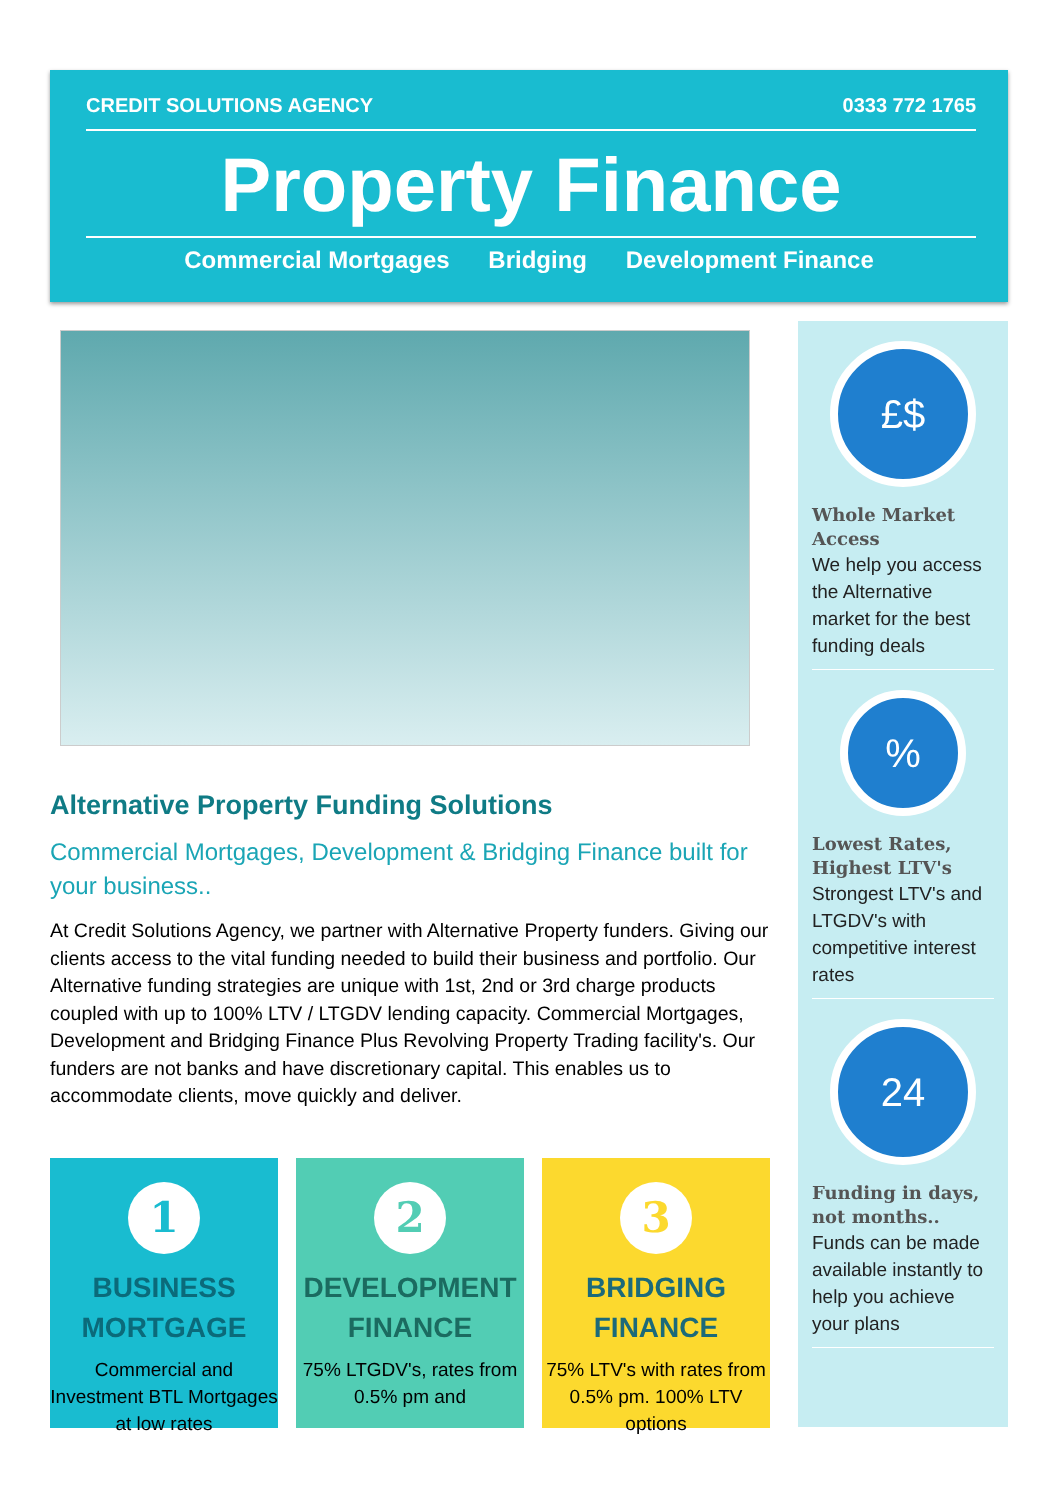CREDIT SOLUTIONS AGENCY 0333 772 1765
Property Finance
Commercial Mortgages Bridging Development Finance
Alternative Property Funding Solutions
Commercial Mortgages, Development & Bridging Finance built for your business..
At Credit Solutions Agency, we partner with Alternative Property funders. Giving our clients access to the vital funding needed to build their business and portfolio. Our Alternative funding strategies are unique with 1st, 2nd or 3rd charge products coupled with up to 100% LTV / LTGDV lending capacity. Commercial Mortgages, Development and Bridging Finance Plus Revolving Property Trading facility's. Our funders are not banks and have discretionary capital. This enables us to accommodate clients, move quickly and deliver.
1
BUSINESS MORTGAGE
Commercial and Investment BTL Mortgages at low rates
2
DEVELOPMENT FINANCE
75% LTGDV's, rates from 0.5% pm and
3
BRIDGING FINANCE
75% LTV's with rates from 0.5% pm. 100% LTV options
£$
Whole Market Access
We help you access the Alternative market for the best funding deals
%
Lowest Rates, Highest LTV's
Strongest LTV's and LTGDV's with competitive interest rates
24
Funding in days, not months..
Funds can be made available instantly to help you achieve your plans